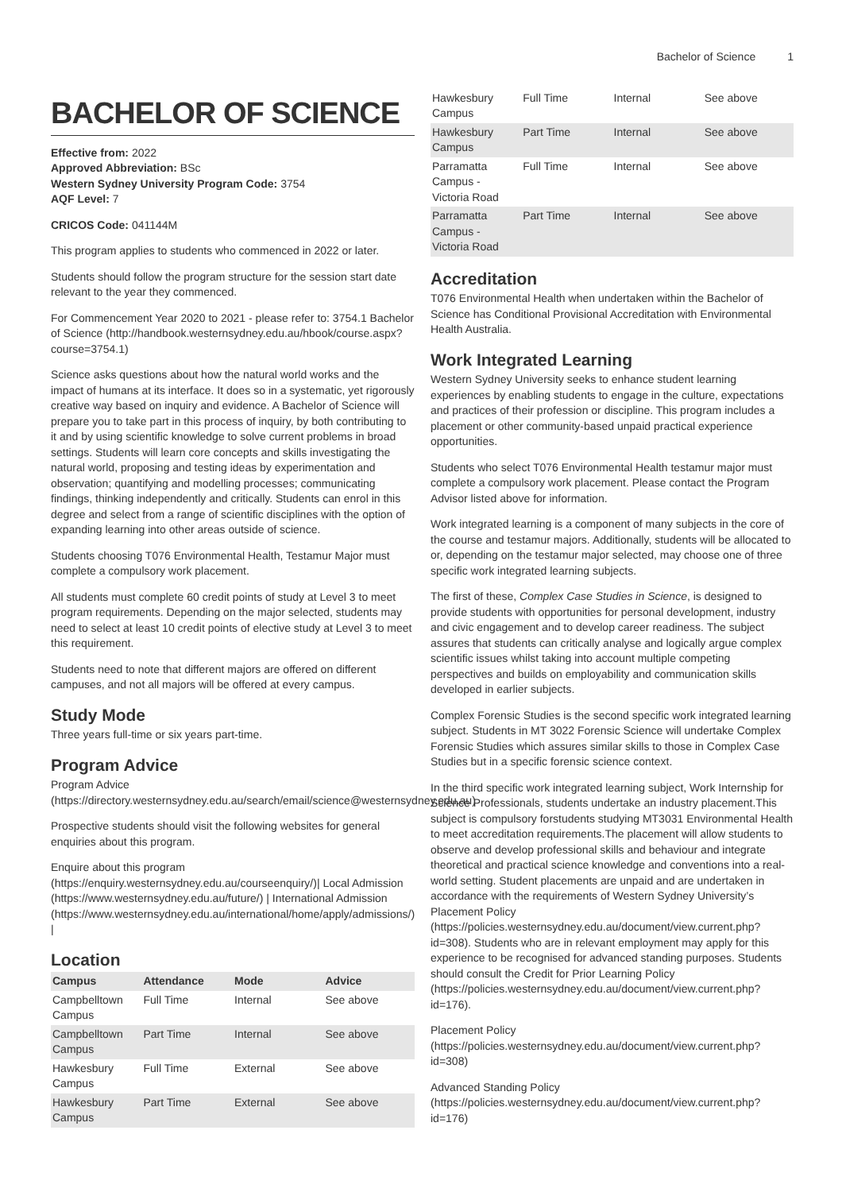Bachelor of Science 1
BACHELOR OF SCIENCE
Effective from: 2022
Approved Abbreviation: BSc
Western Sydney University Program Code: 3754
AQF Level: 7
CRICOS Code: 041144M
This program applies to students who commenced in 2022 or later.
Students should follow the program structure for the session start date relevant to the year they commenced.
For Commencement Year 2020 to 2021 - please refer to: 3754.1 Bachelor of Science (http://handbook.westernsydney.edu.au/hbook/course.aspx?course=3754.1)
Science asks questions about how the natural world works and the impact of humans at its interface. It does so in a systematic, yet rigorously creative way based on inquiry and evidence. A Bachelor of Science will prepare you to take part in this process of inquiry, by both contributing to it and by using scientific knowledge to solve current problems in broad settings. Students will learn core concepts and skills investigating the natural world, proposing and testing ideas by experimentation and observation; quantifying and modelling processes; communicating findings, thinking independently and critically. Students can enrol in this degree and select from a range of scientific disciplines with the option of expanding learning into other areas outside of science.
Students choosing T076 Environmental Health, Testamur Major must complete a compulsory work placement.
All students must complete 60 credit points of study at Level 3 to meet program requirements. Depending on the major selected, students may need to select at least 10 credit points of elective study at Level 3 to meet this requirement.
Students need to note that different majors are offered on different campuses, and not all majors will be offered at every campus.
Study Mode
Three years full-time or six years part-time.
Program Advice
Program Advice (https://directory.westernsydney.edu.au/search/email/science@westernsydney.edu.au)
Prospective students should visit the following websites for general enquiries about this program.
Enquire about this program (https://enquiry.westernsydney.edu.au/courseenquiry/)| Local Admission (https://www.westernsydney.edu.au/future/) | International Admission (https://www.westernsydney.edu.au/international/home/apply/admissions/) |
Location
| Campus | Attendance | Mode | Advice |
| --- | --- | --- | --- |
| Campbelltown Campus | Full Time | Internal | See above |
| Campbelltown Campus | Part Time | Internal | See above |
| Hawkesbury Campus | Full Time | External | See above |
| Hawkesbury Campus | Part Time | External | See above |
| Hawkesbury Campus | Full Time | Internal | See above |
| Hawkesbury Campus | Part Time | Internal | See above |
| Parramatta Campus - Victoria Road | Full Time | Internal | See above |
| Parramatta Campus - Victoria Road | Part Time | Internal | See above |
Accreditation
T076 Environmental Health when undertaken within the Bachelor of Science has Conditional Provisional Accreditation with Environmental Health Australia.
Work Integrated Learning
Western Sydney University seeks to enhance student learning experiences by enabling students to engage in the culture, expectations and practices of their profession or discipline. This program includes a placement or other community-based unpaid practical experience opportunities.
Students who select T076 Environmental Health testamur major must complete a compulsory work placement. Please contact the Program Advisor listed above for information.
Work integrated learning is a component of many subjects in the core of the course and testamur majors. Additionally, students will be allocated to or, depending on the testamur major selected, may choose one of three specific work integrated learning subjects.
The first of these, Complex Case Studies in Science, is designed to provide students with opportunities for personal development, industry and civic engagement and to develop career readiness. The subject assures that students can critically analyse and logically argue complex scientific issues whilst taking into account multiple competing perspectives and builds on employability and communication skills developed in earlier subjects.
Complex Forensic Studies is the second specific work integrated learning subject. Students in MT 3022 Forensic Science will undertake Complex Forensic Studies which assures similar skills to those in Complex Case Studies but in a specific forensic science context.
In the third specific work integrated learning subject, Work Internship for Science Professionals, students undertake an industry placement.This subject is compulsory forstudents studying MT3031 Environmental Health to meet accreditation requirements.The placement will allow students to observe and develop professional skills and behaviour and integrate theoretical and practical science knowledge and conventions into a real-world setting. Student placements are unpaid and are undertaken in accordance with the requirements of Western Sydney University’s Placement Policy (https://policies.westernsydney.edu.au/document/view.current.php?id=308). Students who are in relevant employment may apply for this experience to be recognised for advanced standing purposes. Students should consult the Credit for Prior Learning Policy (https://policies.westernsydney.edu.au/document/view.current.php?id=176).
Placement Policy (https://policies.westernsydney.edu.au/document/view.current.php?id=308)
Advanced Standing Policy (https://policies.westernsydney.edu.au/document/view.current.php?id=176)